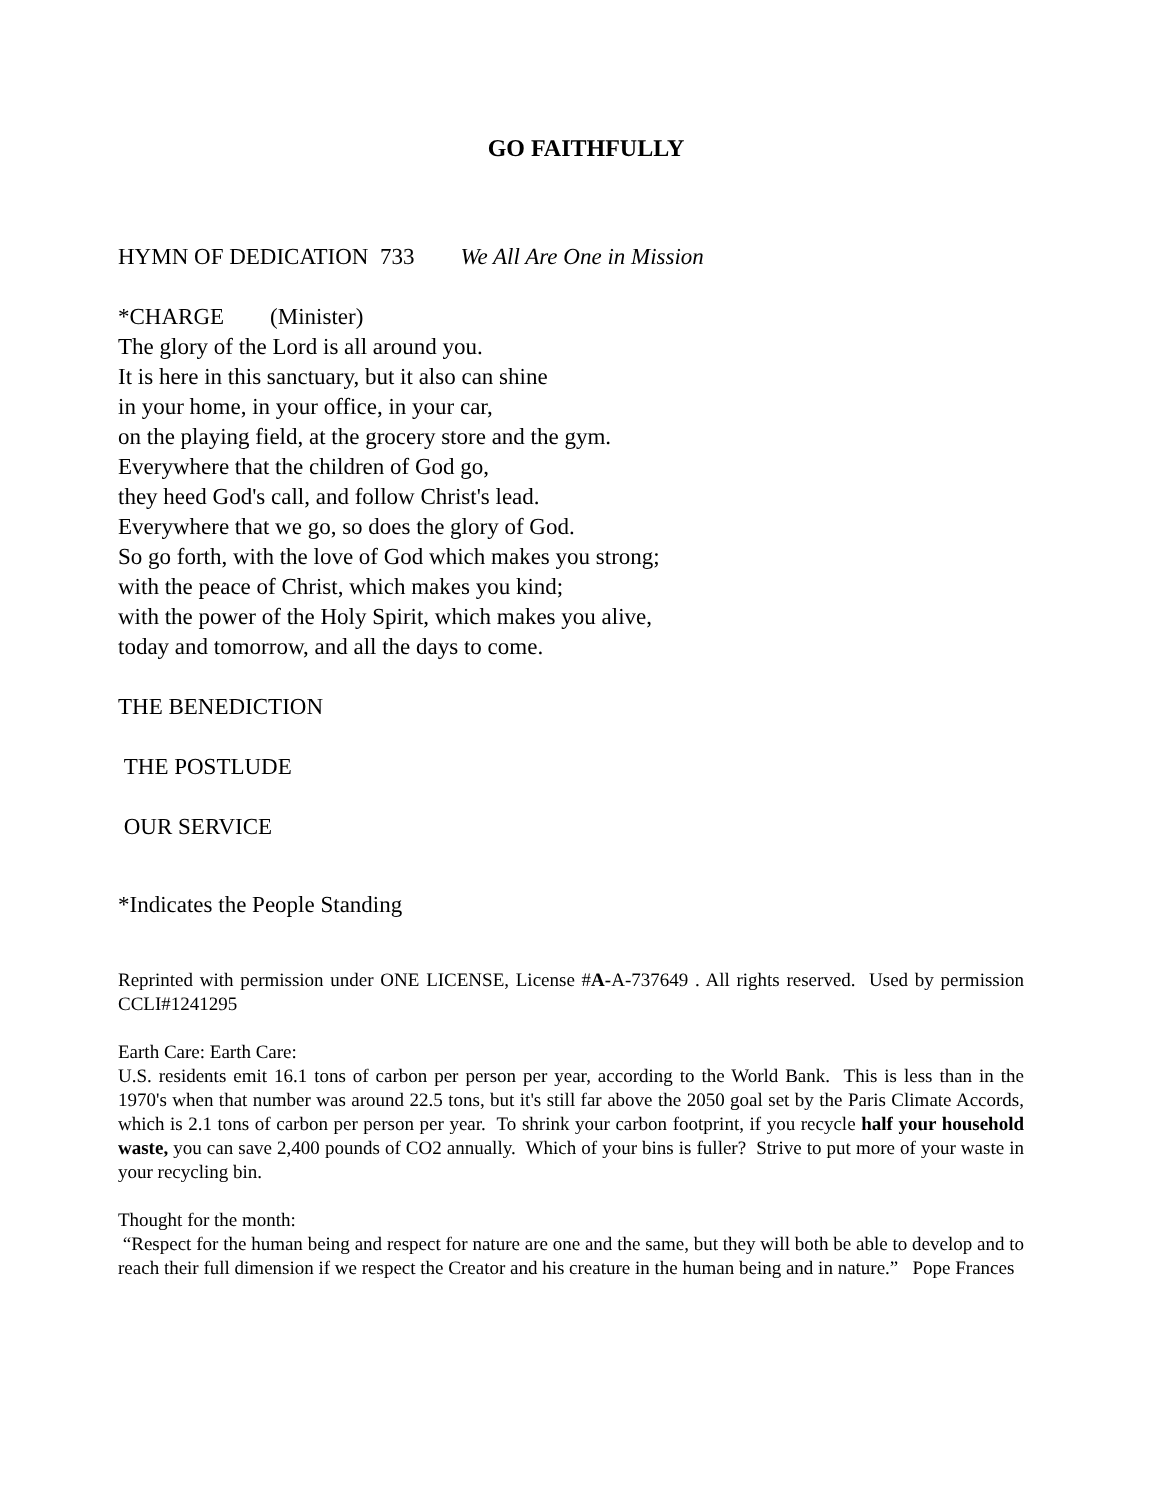GO FAITHFULLY
HYMN OF DEDICATION 733 We All Are One in Mission
*CHARGE (Minister)
The glory of the Lord is all around you.
It is here in this sanctuary, but it also can shine
in your home, in your office, in your car,
on the playing field, at the grocery store and the gym.
Everywhere that the children of God go,
they heed God's call, and follow Christ's lead.
Everywhere that we go, so does the glory of God.
So go forth, with the love of God which makes you strong;
with the peace of Christ, which makes you kind;
with the power of the Holy Spirit, which makes you alive,
today and tomorrow, and all the days to come.
THE BENEDICTION
THE POSTLUDE
OUR SERVICE
*Indicates the People Standing
Reprinted with permission under ONE LICENSE, License #A-A-737649 . All rights reserved. Used by permission CCLI#1241295
Earth Care: Earth Care:
U.S. residents emit 16.1 tons of carbon per person per year, according to the World Bank. This is less than in the 1970's when that number was around 22.5 tons, but it's still far above the 2050 goal set by the Paris Climate Accords, which is 2.1 tons of carbon per person per year. To shrink your carbon footprint, if you recycle half your household waste, you can save 2,400 pounds of CO2 annually. Which of your bins is fuller? Strive to put more of your waste in your recycling bin.
Thought for the month:
“Respect for the human being and respect for nature are one and the same, but they will both be able to develop and to reach their full dimension if we respect the Creator and his creature in the human being and in nature.” Pope Frances